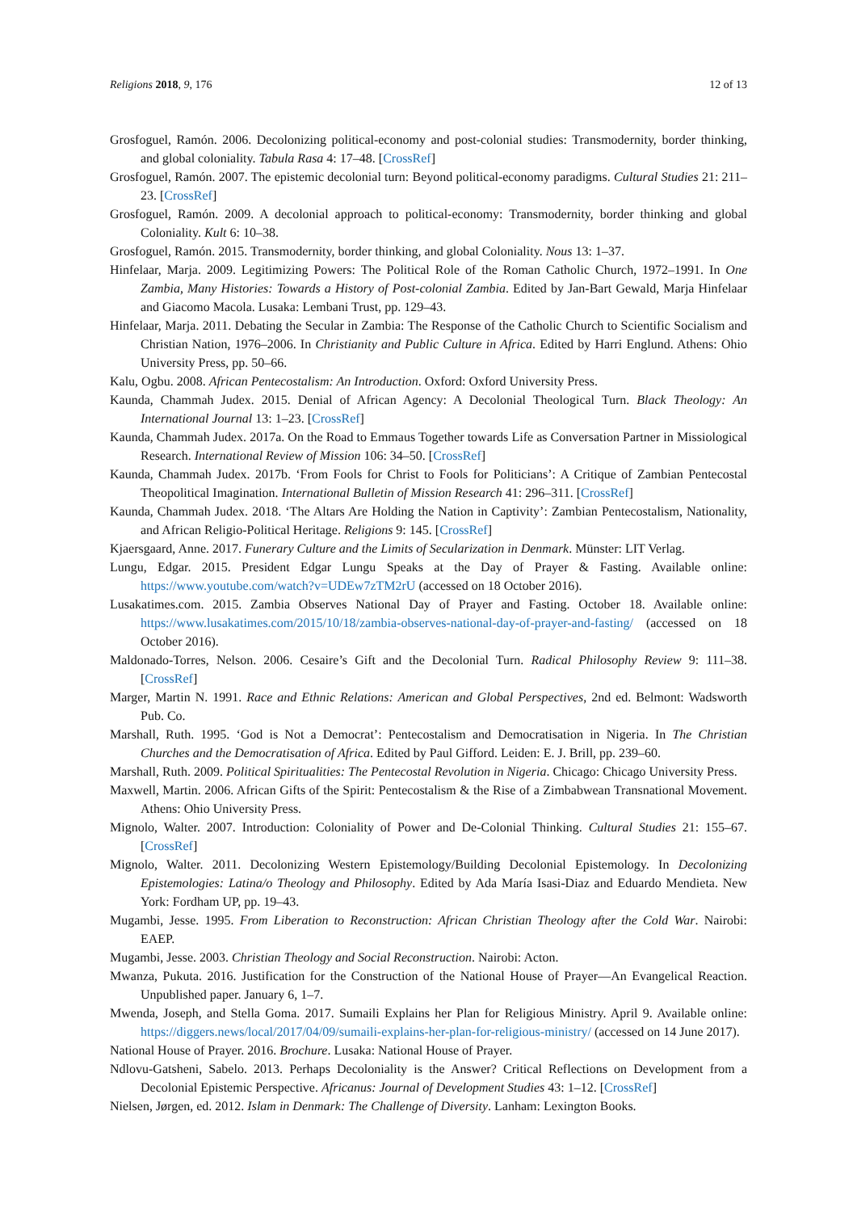Religions 2018, 9, 176 12 of 13
Grosfoguel, Ramón. 2006. Decolonizing political-economy and post-colonial studies: Transmodernity, border thinking, and global coloniality. Tabula Rasa 4: 17–48. [CrossRef]
Grosfoguel, Ramón. 2007. The epistemic decolonial turn: Beyond political-economy paradigms. Cultural Studies 21: 211–23. [CrossRef]
Grosfoguel, Ramón. 2009. A decolonial approach to political-economy: Transmodernity, border thinking and global Coloniality. Kult 6: 10–38.
Grosfoguel, Ramón. 2015. Transmodernity, border thinking, and global Coloniality. Nous 13: 1–37.
Hinfelaar, Marja. 2009. Legitimizing Powers: The Political Role of the Roman Catholic Church, 1972–1991. In One Zambia, Many Histories: Towards a History of Post-colonial Zambia. Edited by Jan-Bart Gewald, Marja Hinfelaar and Giacomo Macola. Lusaka: Lembani Trust, pp. 129–43.
Hinfelaar, Marja. 2011. Debating the Secular in Zambia: The Response of the Catholic Church to Scientific Socialism and Christian Nation, 1976–2006. In Christianity and Public Culture in Africa. Edited by Harri Englund. Athens: Ohio University Press, pp. 50–66.
Kalu, Ogbu. 2008. African Pentecostalism: An Introduction. Oxford: Oxford University Press.
Kaunda, Chammah Judex. 2015. Denial of African Agency: A Decolonial Theological Turn. Black Theology: An International Journal 13: 1–23. [CrossRef]
Kaunda, Chammah Judex. 2017a. On the Road to Emmaus Together towards Life as Conversation Partner in Missiological Research. International Review of Mission 106: 34–50. [CrossRef]
Kaunda, Chammah Judex. 2017b. ‘From Fools for Christ to Fools for Politicians’: A Critique of Zambian Pentecostal Theopolitical Imagination. International Bulletin of Mission Research 41: 296–311. [CrossRef]
Kaunda, Chammah Judex. 2018. ‘The Altars Are Holding the Nation in Captivity’: Zambian Pentecostalism, Nationality, and African Religio-Political Heritage. Religions 9: 145. [CrossRef]
Kjaersgaard, Anne. 2017. Funerary Culture and the Limits of Secularization in Denmark. Münster: LIT Verlag.
Lungu, Edgar. 2015. President Edgar Lungu Speaks at the Day of Prayer & Fasting. Available online: https://www.youtube.com/watch?v=UDEw7zTM2rU (accessed on 18 October 2016).
Lusakatimes.com. 2015. Zambia Observes National Day of Prayer and Fasting. October 18. Available online: https://www.lusakatimes.com/2015/10/18/zambia-observes-national-day-of-prayer-and-fasting/ (accessed on 18 October 2016).
Maldonado-Torres, Nelson. 2006. Cesaire’s Gift and the Decolonial Turn. Radical Philosophy Review 9: 111–38. [CrossRef]
Marger, Martin N. 1991. Race and Ethnic Relations: American and Global Perspectives, 2nd ed. Belmont: Wadsworth Pub. Co.
Marshall, Ruth. 1995. ‘God is Not a Democrat’: Pentecostalism and Democratisation in Nigeria. In The Christian Churches and the Democratisation of Africa. Edited by Paul Gifford. Leiden: E. J. Brill, pp. 239–60.
Marshall, Ruth. 2009. Political Spiritualities: The Pentecostal Revolution in Nigeria. Chicago: Chicago University Press.
Maxwell, Martin. 2006. African Gifts of the Spirit: Pentecostalism & the Rise of a Zimbabwean Transnational Movement. Athens: Ohio University Press.
Mignolo, Walter. 2007. Introduction: Coloniality of Power and De-Colonial Thinking. Cultural Studies 21: 155–67. [CrossRef]
Mignolo, Walter. 2011. Decolonizing Western Epistemology/Building Decolonial Epistemology. In Decolonizing Epistemologies: Latina/o Theology and Philosophy. Edited by Ada María Isasi-Diaz and Eduardo Mendieta. New York: Fordham UP, pp. 19–43.
Mugambi, Jesse. 1995. From Liberation to Reconstruction: African Christian Theology after the Cold War. Nairobi: EAEP.
Mugambi, Jesse. 2003. Christian Theology and Social Reconstruction. Nairobi: Acton.
Mwanza, Pukuta. 2016. Justification for the Construction of the National House of Prayer—An Evangelical Reaction. Unpublished paper. January 6, 1–7.
Mwenda, Joseph, and Stella Goma. 2017. Sumaili Explains her Plan for Religious Ministry. April 9. Available online: https://diggers.news/local/2017/04/09/sumaili-explains-her-plan-for-religious-ministry/ (accessed on 14 June 2017).
National House of Prayer. 2016. Brochure. Lusaka: National House of Prayer.
Ndlovu-Gatsheni, Sabelo. 2013. Perhaps Decoloniality is the Answer? Critical Reflections on Development from a Decolonial Epistemic Perspective. Africanus: Journal of Development Studies 43: 1–12. [CrossRef]
Nielsen, Jørgen, ed. 2012. Islam in Denmark: The Challenge of Diversity. Lanham: Lexington Books.